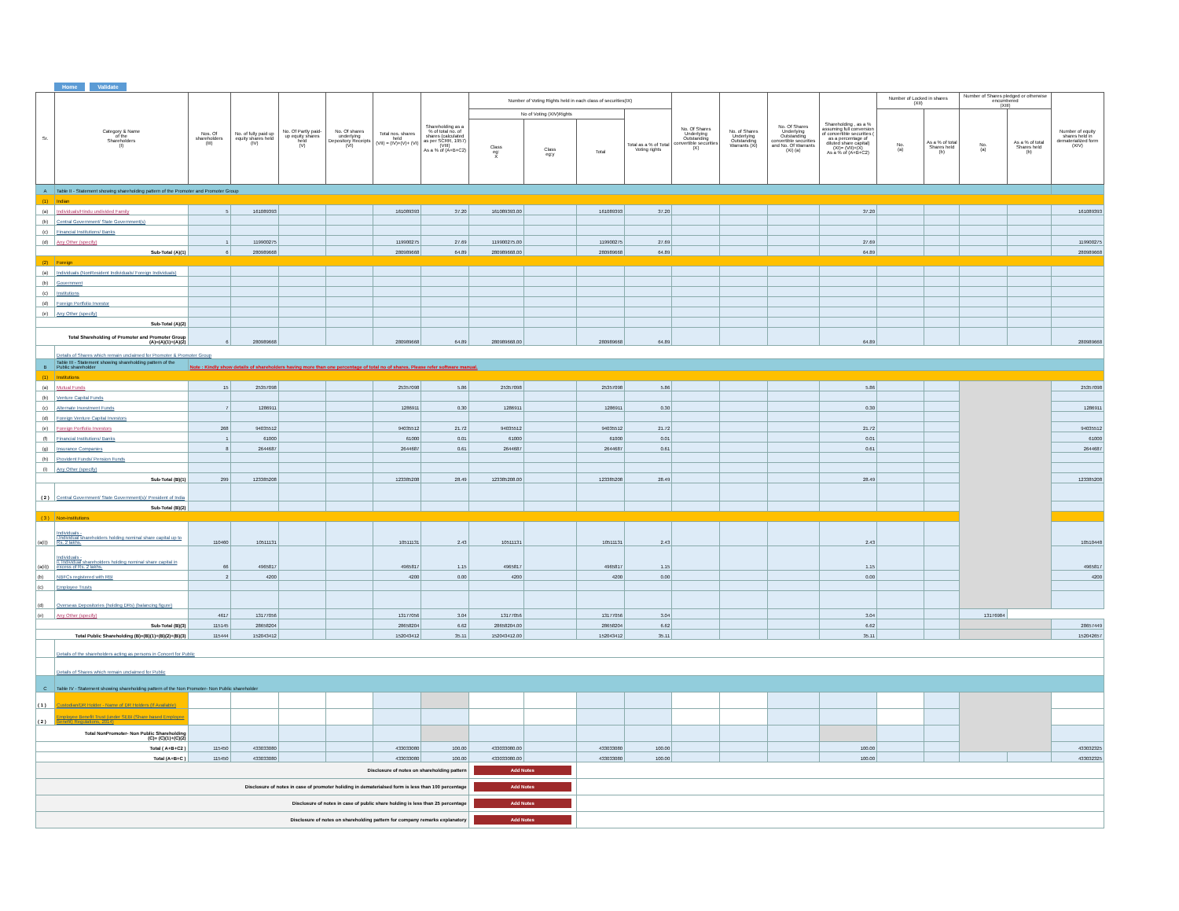Home Validate
| Sr. | Category & Name of the Shareholders (I) | Nos. Of shareholders (III) | No. of fully paid up equity shares held (IV) | No. Of Partly paid-up equity shares held (V) | No. Of shares underlying Depository Receipts (VI) | Total nos. shares held (VII) = (IV)+(V)+ (VI) | Shareholding as a % of total no. of shares (calculated as per SCRR, 1957) (VIII) As a % of (A+B+C2) | Number of Voting Rights held in each class of securities(IX) | | | | No. Of Shares Underlying Outstanding convertible securities (X) | No. of Shares Underlying Outstanding Warrants (Xi) | No. Of Shares Underlying Outstanding convertible securities and No. Of Warrants (Xi) (a) | Shareholding , as a % assuming full conversion of convertible securities ( as a percentage of diluted share capital) (XI)= (VII)+(X) As a % of (A+B+C2) | Number of Locked in shares (XII) | | Number of Shares pledged or otherwise encumbered (XIII) | | Number of equity shares held in dematerialized form (XIV) |
| --- | --- | --- | --- | --- | --- | --- | --- | --- | --- | --- | --- | --- | --- | --- | --- | --- | --- | --- | --- | --- |
| | | | | | | | | No of Voting (XIV)Rights | | | Total as a % of Total Voting rights | | | | | No. (a) | As a % of total Shares held (b) | No. (a) | As a % of total Shares held (b) | |
| | | | | | | | | Class eg: X | Class eg:y | Total | | | | | | | | | | |
| A | Table II - Statement showing shareholding pattern of the Promoter and Promoter Group | | | | | | | | | | | | | | | | | | | |
| (1) | Indian | | | | | | | | | | | | | | | | | | | |
| (a) | Individuals/Hindu undivided Family | 5 | 161089393 | | | 161089393 | 37.20 | 161089393.00 | | 161089393 | 37.20 | | | | 37.20 | | | | | 161089393 |
| (b) | Central Government/ State Government(s) | | | | | | | | | | | | | | | | | | | |
| (c) | Financial Institutions/ Banks | | | | | | | | | | | | | | | | | | | |
| (d) | Any Other (specify) | 1 | 119900275 | | | 119900275 | 27.69 | 119900275.00 | | 119900275 | 27.69 | | | | 27.69 | | | | | 119900275 |
| Sub-Total (A)(1) | | 6 | 280989668 | | | 280989668 | 64.89 | 280989668.00 | | 280989668 | 64.89 | | | | 64.89 | | | | | 280989668 |
| (2) | Foreign | | | | | | | | | | | | | | | | | | | |
| (a) | Individuals (NonResident Individuals/ Foreign Individuals) | | | | | | | | | | | | | | | | | | | |
| (b) | Government | | | | | | | | | | | | | | | | | | | |
| (c) | Institutions | | | | | | | | | | | | | | | | | | | |
| (d) | Foreign Portfolio Investor | | | | | | | | | | | | | | | | | | | |
| (e) | Any Other (specify) | | | | | | | | | | | | | | | | | | | |
| Sub-Total (A)(2) | | | | | | | | | | | | | | | | | | | | |
| Total Shareholding of Promoter and Promoter Group (A)=(A)(1)+(A)(2) | | 6 | 280989668 | | | 280989668 | 64.89 | 280989668.00 | | 280989668 | 64.89 | | | | 64.89 | | | | | 280989668 |
| | Details of Shares which remain unclaimed for Promoter & Promoter Group | | | | | | | | | | | | | | | | | | | |
| B | Table III - Statement showing shareholding pattern of the Public shareholder | Note : Kindly show details of shareholders having more than one percentage of total no of shares. Please refer software manual. | | | | | | | | | | | | | | | | | | |
| (1) | Institutions | | | | | | | | | | | | | | | | | | | |
| (a) | Mutual Funds | 15 | 25357098 | | | 25357098 | 5.86 | 25357098 | | 25357098 | 5.86 | | | | 5.86 | | | | | 25357098 |
| (b) | Venture Capital Funds | | | | | | | | | | | | | | | | | | | |
| (c) | Alternate Investment Funds | 7 | 1286911 | | | 1286911 | 0.30 | 1286911 | | 1286911 | 0.30 | | | | 0.30 | | | | | 1286911 |
| (d) | Foreign Venture Capital Investors | | | | | | | | | | | | | | | | | | | |
| (e) | Foreign Portfolio Investors | 268 | 94035512 | | | 94035512 | 21.72 | 94035512 | | 94035512 | 21.72 | | | | 21.72 | | | | | 94035512 |
| (f) | Financial Institutions/ Banks | 1 | 61000 | | | 61000 | 0.01 | 61000 | | 61000 | 0.01 | | | | 0.01 | | | | | 61000 |
| (g) | Insurance Companies | 8 | 2644687 | | | 2644687 | 0.61 | 2644687 | | 2644687 | 0.61 | | | | 0.61 | | | | | 2644687 |
| (h) | Provident Funds/ Pension Funds | | | | | | | | | | | | | | | | | | | |
| (i) | Any Other (specify) | | | | | | | | | | | | | | | | | | | |
| Sub-Total (B)(1) | | 299 | 123385208 | | | 123385208 | 28.49 | 123385208.00 | | 123385208 | 28.49 | | | | 28.49 | | | | | 123385208 |
| ( 2 ) | Central Government/ State Government(s)/ President of India | | | | | | | | | | | | | | | | | | | |
| Sub-Total (B)(2) | | | | | | | | | | | | | | | | | | | | |
| ( 3 ) | Non-institutions | | | | | | | | | | | | | | | | | | | |
| (a(i)) | Individuals - i.Individual shareholders holding nominal share capital up to Rs. 2 lakhs. | 110460 | 10511131 | | | 10511131 | 2.43 | 10511131 | | 10511131 | 2.43 | | | | 2.43 | | | | | 10510448 |
| (a(ii)) | Individuals - ii. Individual shareholders holding nominal share capital in excess of Rs. 2 lakhs. | 66 | 4965817 | | | 4965817 | 1.15 | 4965817 | | 4965817 | 1.15 | | | | 1.15 | | | | | 4965817 |
| (b) | NBFCs registered with RBI | 2 | 4200 | | | 4200 | 0.00 | 4200 | | 4200 | 0.00 | | | | 0.00 | | | | | 4200 |
| (c) | Employee Trusts | | | | | | | | | | | | | | | | | | | |
| (d) | Overseas Depositories (holding DRs) (balancing figure) | | | | | | | | | | | | | | | | | | | |
| (e) | Any Other (specify) | 4617 | 13177056 | | | 13177056 | 3.04 | 13177056 | | 13177056 | 3.04 | | | | 3.04 | | | 13176984 | | |
| Sub-Total (B)(3) | | 115145 | 28658204 | | | 28658204 | 6.62 | 28658204.00 | | 28658204 | 6.62 | | | | 6.62 | | | | | 28657449 |
| Total Public Shareholding (B)=(B)(1)+(B)(2)+(B)(3) | | 115444 | 152043412 | | | 152043412 | 35.11 | 152043412.00 | | 152043412 | 35.11 | | | | 35.11 | | | | | 152042657 |
| | Details of the shareholders acting as persons in Concert for Public | | | | | | | | | | | | | | | | | | | |
| | Details of Shares which remain unclaimed for Public | | | | | | | | | | | | | | | | | | | |
| C | Table IV - Statement showing shareholding pattern of the Non Promoter- Non Public shareholder | | | | | | | | | | | | | | | | | | | |
| ( 1 ) | Custodian/DR Holder - Name of DR Holders (If Available) | | | | | | | | | | | | | | | | | | | |
| ( 2 ) | Employee Benefit Trust (under SEBI (Share based Employee Benefit) Regulations, 2014) | | | | | | | | | | | | | | | | | | | |
| Total NonPromoter- Non Public Shareholding (C)= (C)(1)+(C)(2) | | | | | | | | | | | | | | | | | | | | |
| Total ( A+B+C2 ) | | 115450 | 433033080 | | | 433033080 | 100.00 | 433033080.00 | | 433033080 | 100.00 | | | | 100.00 | | | | | 433032325 |
| Total (A+B+C ) | | 115450 | 433033080 | | | 433033080 | 100.00 | 433033080.00 | | 433033080 | 100.00 | | | | 100.00 | | | | | 433032325 |
| Disclosure of notes on shareholding pattern | | | | | | | | Add Notes | | | | | | | | | | | | |
| Disclosure of notes in case of promoter holiding in dematerialsed form is less than 100 percentage | | | | | | | | Add Notes | | | | | | | | | | | | |
| Disclosure of notes in case of public share holding is less than 25 percentage | | | | | | | | Add Notes | | | | | | | | | | | | |
| Disclosure of notes on shareholding pattern for company remarks explanatory | | | | | | | | Add Notes | | | | | | | | | | | | |